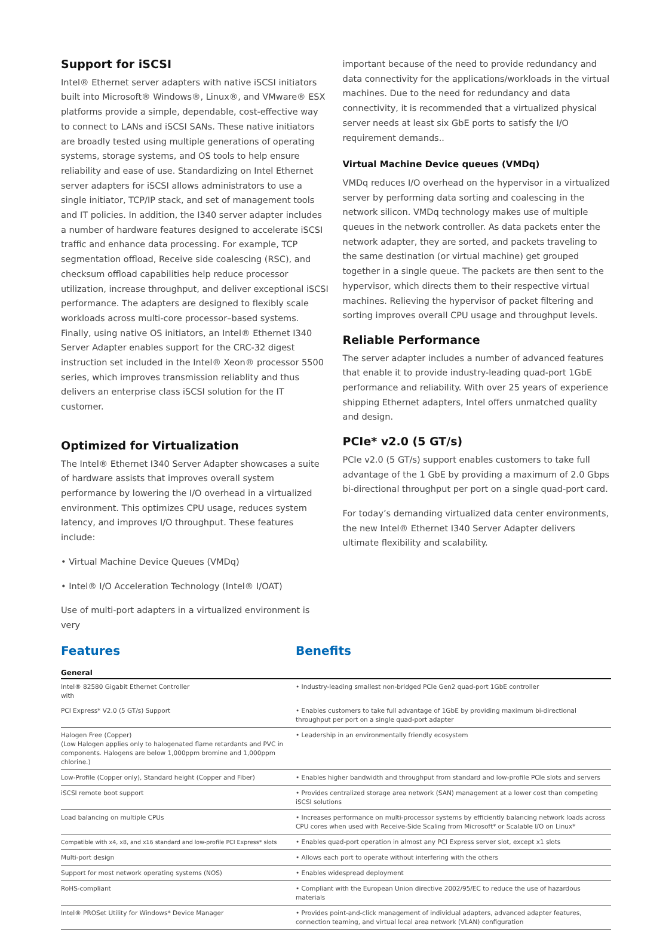Support for iSCSI
Intel® Ethernet server adapters with native iSCSI initiators built into Microsoft® Windows®, Linux®, and VMware® ESX platforms provide a simple, dependable, cost-effective way to connect to LANs and iSCSI SANs. These native initiators are broadly tested using multiple generations of operating systems, storage systems, and OS tools to help ensure reliability and ease of use. Standardizing on Intel Ethernet server adapters for iSCSI allows administrators to use a single initiator, TCP/IP stack, and set of management tools and IT policies. In addition, the I340 server adapter includes a number of hardware features designed to accelerate iSCSI traffic and enhance data processing. For example, TCP segmentation offload, Receive side coalescing (RSC), and checksum offload capabilities help reduce processor utilization, increase throughput, and deliver exceptional iSCSI performance. The adapters are designed to flexibly scale workloads across multi-core processor–based systems. Finally, using native OS initiators, an Intel® Ethernet I340 Server Adapter enables support for the CRC-32 digest instruction set included in the Intel® Xeon® processor 5500 series, which improves transmission reliablity and thus delivers an enterprise class iSCSI solution for the IT customer.
Optimized for Virtualization
The Intel® Ethernet I340 Server Adapter showcases a suite of hardware assists that improves overall system performance by lowering the I/O overhead in a virtualized environment. This optimizes CPU usage, reduces system latency, and improves I/O throughput. These features include:
• Virtual Machine Device Queues (VMDq)
• Intel® I/O Acceleration Technology (Intel® I/OAT)
Use of multi-port adapters in a virtualized environment is very
important because of the need to provide redundancy and data connectivity for the applications/workloads in the virtual machines. Due to the need for redundancy and data connectivity, it is recommended that a virtualized physical server needs at least six GbE ports to satisfy the I/O requirement demands..
Virtual Machine Device queues (VMDq)
VMDq reduces I/O overhead on the hypervisor in a virtualized server by performing data sorting and coalescing in the network silicon. VMDq technology makes use of multiple queues in the network controller. As data packets enter the network adapter, they are sorted, and packets traveling to the same destination (or virtual machine) get grouped together in a single queue. The packets are then sent to the hypervisor, which directs them to their respective virtual machines. Relieving the hypervisor of packet filtering and sorting improves overall CPU usage and throughput levels.
Reliable Performance
The server adapter includes a number of advanced features that enable it to provide industry-leading quad-port 1GbE performance and reliability. With over 25 years of experience shipping Ethernet adapters, Intel offers unmatched quality and design.
PCIe* v2.0 (5 GT/s)
PCIe v2.0 (5 GT/s) support enables customers to take full advantage of the 1 GbE by providing a maximum of 2.0 Gbps bi-directional throughput per port on a single quad-port card.
For today’s demanding virtualized data center environments, the new Intel® Ethernet I340 Server Adapter delivers ultimate flexibility and scalability.
Features Benefits
| General | |
| --- | --- |
| Intel® 82580 Gigabit Ethernet Controller with | • Industry-leading smallest non-bridged PCIe Gen2 quad-port 1GbE controller |
| PCI Express* V2.0 (5 GT/s) Support | • Enables customers to take full advantage of 1GbE by providing maximum bi-directional throughput per port on a single quad-port adapter |
| Halogen Free (Copper) (Low Halogen applies only to halogenated flame retardants and PVC in components. Halogens are below 1,000ppm bromine and 1,000ppm chlorine.) | • Leadership in an environmentally friendly ecosystem |
| Low-Profile (Copper only), Standard height (Copper and Fiber) | • Enables higher bandwidth and throughput from standard and low-profile PCIe slots and servers |
| iSCSI remote boot support | • Provides centralized storage area network (SAN) management at a lower cost than competing iSCSI solutions |
| Load balancing on multiple CPUs | • Increases performance on multi-processor systems by efficiently balancing network loads across CPU cores when used with Receive-Side Scaling from Microsoft* or Scalable I/O on Linux* |
| Compatible with x4, x8, and x16 standard and low-profile PCI Express* slots | • Enables quad-port operation in almost any PCI Express server slot, except x1 slots |
| Multi-port design | • Allows each port to operate without interfering with the others |
| Support for most network operating systems (NOS) | • Enables widespread deployment |
| RoHS-compliant | • Compliant with the European Union directive 2002/95/EC to reduce the use of hazardous materials |
| Intel® PROSet Utility for Windows* Device Manager | • Provides point-and-click management of individual adapters, advanced adapter features, connection teaming, and virtual local area network (VLAN) configuration |